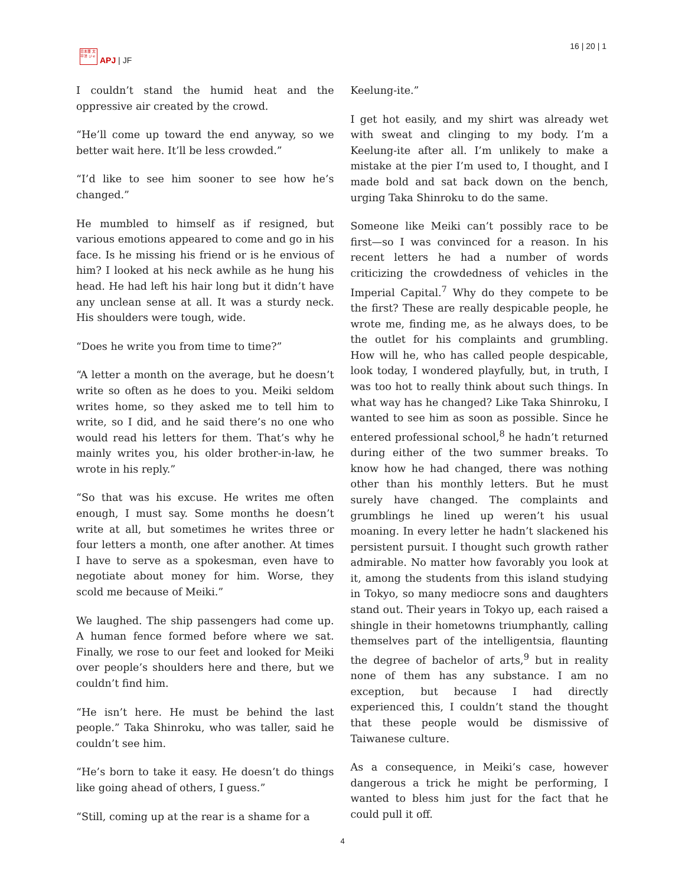日本亜 太平洋 ジャ
APJ | JF
16 | 20 | 1
I couldn’t stand the humid heat and the oppressive air created by the crowd.
“He’ll come up toward the end anyway, so we better wait here. It’ll be less crowded.”
“I’d like to see him sooner to see how he’s changed.”
He mumbled to himself as if resigned, but various emotions appeared to come and go in his face. Is he missing his friend or is he envious of him? I looked at his neck awhile as he hung his head. He had left his hair long but it didn’t have any unclean sense at all. It was a sturdy neck. His shoulders were tough, wide.
“Does he write you from time to time?”
“A letter a month on the average, but he doesn’t write so often as he does to you. Meiki seldom writes home, so they asked me to tell him to write, so I did, and he said there’s no one who would read his letters for them. That’s why he mainly writes you, his older brother-in-law, he wrote in his reply.”
“So that was his excuse. He writes me often enough, I must say. Some months he doesn’t write at all, but sometimes he writes three or four letters a month, one after another. At times I have to serve as a spokesman, even have to negotiate about money for him. Worse, they scold me because of Meiki.”
We laughed. The ship passengers had come up. A human fence formed before where we sat. Finally, we rose to our feet and looked for Meiki over people’s shoulders here and there, but we couldn’t find him.
“He isn’t here. He must be behind the last people.” Taka Shinroku, who was taller, said he couldn’t see him.
“He’s born to take it easy. He doesn’t do things like going ahead of others, I guess.”
“Still, coming up at the rear is a shame for a
Keelung-ite.”
I get hot easily, and my shirt was already wet with sweat and clinging to my body. I’m a Keelung-ite after all. I’m unlikely to make a mistake at the pier I’m used to, I thought, and I made bold and sat back down on the bench, urging Taka Shinroku to do the same.
Someone like Meiki can’t possibly race to be first—so I was convinced for a reason. In his recent letters he had a number of words criticizing the crowdedness of vehicles in the Imperial Capital.<sup>7</sup> Why do they compete to be the first? These are really despicable people, he wrote me, finding me, as he always does, to be the outlet for his complaints and grumbling. How will he, who has called people despicable, look today, I wondered playfully, but, in truth, I was too hot to really think about such things. In what way has he changed? Like Taka Shinroku, I wanted to see him as soon as possible. Since he entered professional school,<sup>8</sup> he hadn’t returned during either of the two summer breaks. To know how he had changed, there was nothing other than his monthly letters. But he must surely have changed. The complaints and grumblings he lined up weren’t his usual moaning. In every letter he hadn’t slackened his persistent pursuit. I thought such growth rather admirable. No matter how favorably you look at it, among the students from this island studying in Tokyo, so many mediocre sons and daughters stand out. Their years in Tokyo up, each raised a shingle in their hometowns triumphantly, calling themselves part of the intelligentsia, flaunting the degree of bachelor of arts,<sup>9</sup> but in reality none of them has any substance. I am no exception, but because I had directly experienced this, I couldn’t stand the thought that these people would be dismissive of Taiwanese culture.
As a consequence, in Meiki’s case, however dangerous a trick he might be performing, I wanted to bless him just for the fact that he could pull it off.
4